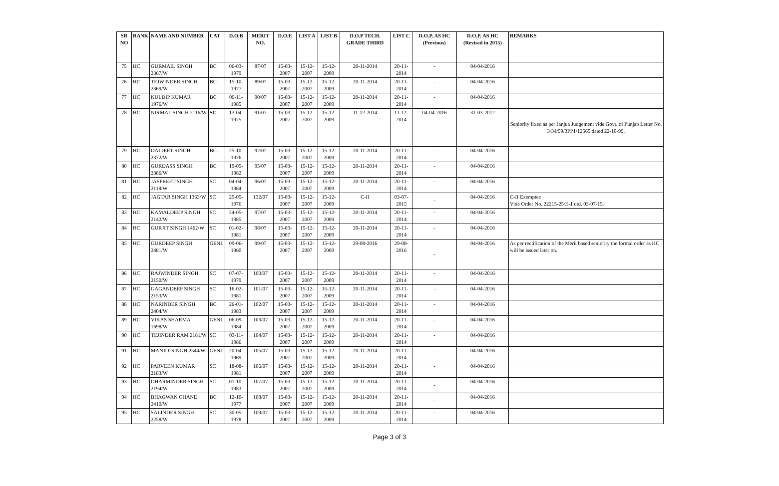| SR NO | RANK | NAME AND NUMBER | CAT | D.O.B | MERIT NO. | D.O.E | LIST A | LIST B | D.O.P TECH. GRADE THIRD | LIST C | D.O.P. AS HC (Previous) | D.O.P. AS HC (Revised in 2015) | REMARKS |
| --- | --- | --- | --- | --- | --- | --- | --- | --- | --- | --- | --- | --- | --- |
| 75 | HC | GURMAIL SINGH 2367/W | BC | 06-03-1979 | 87/07 | 15-03-2007 | 15-12-2007 | 15-12-2009 | 20-11-2014 | 20-11-2014 | - | 04-04-2016 | |
| 76 | HC | TEJWINDER SINGH 2369/W | BC | 15-10-1977 | 89/07 | 15-03-2007 | 15-12-2007 | 15-12-2009 | 20-11-2014 | 20-11-2014 | - | 04-04-2016 | |
| 77 | HC | KULDIP KUMAR 1976/W | BC | 09-11-1985 | 90/07 | 15-03-2007 | 15-12-2007 | 15-12-2009 | 20-11-2014 | 20-11-2014 | - | 04-04-2016 | |
| 78 | HC | NIRMAL SINGH 2116/W | SC | 13-04-1975 | 91/07 | 15-03-2007 | 15-12-2007 | 15-12-2009 | 11-12-2014 | 11-12-2014 | 04-04-2016 | 31-03-2012 | Seniority fixed as per Janjua Judgement vide Govt. of Punjab Letter No. 3/34/99/3PP1/12565 dated 22-10-99. |
| 79 | HC | DALJEET SINGH 2372/W | BC | 25-10-1976 | 92/07 | 15-03-2007 | 15-12-2007 | 15-12-2009 | 20-11-2014 | 20-11-2014 | - | 04-04-2016 | |
| 80 | HC | GURDASS SINGH 2386/W | BC | 19-05-1982 | 95/07 | 15-03-2007 | 15-12-2007 | 15-12-2009 | 20-11-2014 | 20-11-2014 | - | 04-04-2016 | |
| 81 | HC | JASPREET SINGH 2118/W | SC | 04-04-1984 | 96/07 | 15-03-2007 | 15-12-2007 | 15-12-2009 | 20-11-2014 | 20-11-2014 | - | 04-04-2016 | |
| 82 | HC | JAGTAR SINGH 1363/W | SC | 25-05-1976 | 132/07 | 15-03-2007 | 15-12-2007 | 15-12-2009 | C-II | 03-07-2015 | - | 04-04-2016 | C-II Exemptee Vide Order No. 22215-25/E-1 dtd. 03-07-15. |
| 83 | HC | KAMALDEEP SINGH 2142/W | SC | 24-05-1985 | 97/07 | 15-03-2007 | 15-12-2007 | 15-12-2009 | 20-11-2014 | 20-11-2014 | - | 04-04-2016 | |
| 84 | HC | GURJIT SINGH 1462/W | SC | 01-02-1981 | 98/07 | 15-03-2007 | 15-12-2007 | 15-12-2009 | 20-11-2014 | 20-11-2014 | - | 04-04-2016 | |
| 85 | HC | GURDEEP SINGH 2481/W | GENL | 09-06-1960 | 99/07 | 15-03-2007 | 15-12-2007 | 15-12-2009 | 29-08-2016 | 29-08-2016 | - | 04-04-2016 | As per rectification of the Merit based seniority the formal order as HC will be issued later on. |
| 86 | HC | RAJWINDER SINGH 2150/W | SC | 07-07-1979 | 100/07 | 15-03-2007 | 15-12-2007 | 15-12-2009 | 20-11-2014 | 20-11-2014 | - | 04-04-2016 | |
| 87 | HC | GAGANDEEP SINGH 2153/W | SC | 16-02-1981 | 101/07 | 15-03-2007 | 15-12-2007 | 15-12-2009 | 20-11-2014 | 20-11-2014 | - | 04-04-2016 | |
| 88 | HC | NARINDER SINGH 2404/W | BC | 26-01-1983 | 102/07 | 15-03-2007 | 15-12-2007 | 15-12-2009 | 20-11-2014 | 20-11-2014 | - | 04-04-2016 | |
| 89 | HC | VIKAS SHARMA 1698/W | GENL | 06-09-1984 | 103/07 | 15-03-2007 | 15-12-2007 | 15-12-2009 | 20-11-2014 | 20-11-2014 | - | 04-04-2016 | |
| 90 | HC | TEJINDER RAM 2181/W | SC | 03-11-1986 | 104/07 | 15-03-2007 | 15-12-2007 | 15-12-2009 | 20-11-2014 | 20-11-2014 | - | 04-04-2016 | |
| 91 | HC | MANJIT SINGH 2544/W | GENL | 20-04-1969 | 105/07 | 15-03-2007 | 15-12-2007 | 15-12-2009 | 20-11-2014 | 20-11-2014 | - | 04-04-2016 | |
| 92 | HC | PARVEEN KUMAR 2183/W | SC | 18-08-1981 | 106/07 | 15-03-2007 | 15-12-2007 | 15-12-2009 | 20-11-2014 | 20-11-2014 | - | 04-04-2016 | |
| 93 | HC | DHARMINDER SINGH 2194/W | SC | 01-10-1983 | 107/07 | 15-03-2007 | 15-12-2007 | 15-12-2009 | 20-11-2014 | 20-11-2014 | - | 04-04-2016 | |
| 94 | HC | BHAGWAN CHAND 2410/W | BC | 12-10-1977 | 108/07 | 15-03-2007 | 15-12-2007 | 15-12-2009 | 20-11-2014 | 20-11-2014 | - | 04-04-2016 | |
| 95 | HC | SALINDER SINGH 2258/W | SC | 30-05-1978 | 109/07 | 15-03-2007 | 15-12-2007 | 15-12-2009 | 20-11-2014 | 20-11-2014 | - | 04-04-2016 | |
Page 3 of 3